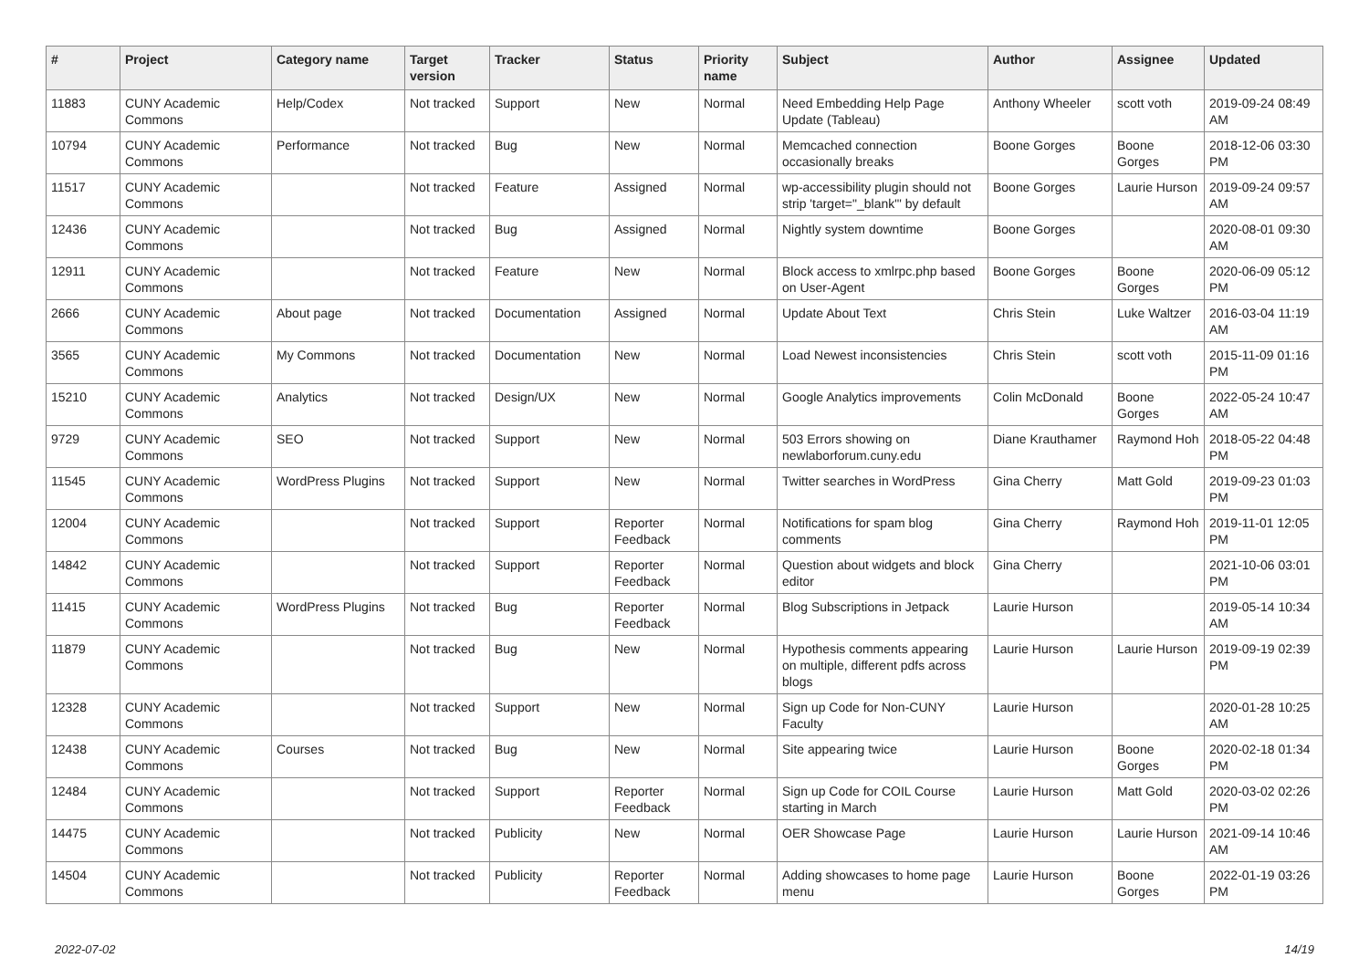| # | Project | Category name | Target version | Tracker | Status | Priority name | Subject | Author | Assignee | Updated |
| --- | --- | --- | --- | --- | --- | --- | --- | --- | --- | --- |
| 11883 | CUNY Academic Commons | Help/Codex | Not tracked | Support | New | Normal | Need Embedding Help Page Update (Tableau) | Anthony Wheeler | scott voth | 2019-09-24 08:49 AM |
| 10794 | CUNY Academic Commons | Performance | Not tracked | Bug | New | Normal | Memcached connection occasionally breaks | Boone Gorges | Boone Gorges | 2018-12-06 03:30 PM |
| 11517 | CUNY Academic Commons | | Not tracked | Feature | Assigned | Normal | wp-accessibility plugin should not strip 'target="_blank"' by default | Boone Gorges | Laurie Hurson | 2019-09-24 09:57 AM |
| 12436 | CUNY Academic Commons | | Not tracked | Bug | Assigned | Normal | Nightly system downtime | Boone Gorges | | 2020-08-01 09:30 AM |
| 12911 | CUNY Academic Commons | | Not tracked | Feature | New | Normal | Block access to xmlrpc.php based on User-Agent | Boone Gorges | Boone Gorges | 2020-06-09 05:12 PM |
| 2666 | CUNY Academic Commons | About page | Not tracked | Documentation | Assigned | Normal | Update About Text | Chris Stein | Luke Waltzer | 2016-03-04 11:19 AM |
| 3565 | CUNY Academic Commons | My Commons | Not tracked | Documentation | New | Normal | Load Newest inconsistencies | Chris Stein | scott voth | 2015-11-09 01:16 PM |
| 15210 | CUNY Academic Commons | Analytics | Not tracked | Design/UX | New | Normal | Google Analytics improvements | Colin McDonald | Boone Gorges | 2022-05-24 10:47 AM |
| 9729 | CUNY Academic Commons | SEO | Not tracked | Support | New | Normal | 503 Errors showing on newlaborforum.cuny.edu | Diane Krauthamer | Raymond Hoh | 2018-05-22 04:48 PM |
| 11545 | CUNY Academic Commons | WordPress Plugins | Not tracked | Support | New | Normal | Twitter searches in WordPress | Gina Cherry | Matt Gold | 2019-09-23 01:03 PM |
| 12004 | CUNY Academic Commons | | Not tracked | Support | Reporter Feedback | Normal | Notifications for spam blog comments | Gina Cherry | Raymond Hoh | 2019-11-01 12:05 PM |
| 14842 | CUNY Academic Commons | | Not tracked | Support | Reporter Feedback | Normal | Question about widgets and block editor | Gina Cherry | | 2021-10-06 03:01 PM |
| 11415 | CUNY Academic Commons | WordPress Plugins | Not tracked | Bug | Reporter Feedback | Normal | Blog Subscriptions in Jetpack | Laurie Hurson | | 2019-05-14 10:34 AM |
| 11879 | CUNY Academic Commons | | Not tracked | Bug | New | Normal | Hypothesis comments appearing on multiple, different pdfs across blogs | Laurie Hurson | Laurie Hurson | 2019-09-19 02:39 PM |
| 12328 | CUNY Academic Commons | | Not tracked | Support | New | Normal | Sign up Code for Non-CUNY Faculty | Laurie Hurson | | 2020-01-28 10:25 AM |
| 12438 | CUNY Academic Commons | Courses | Not tracked | Bug | New | Normal | Site appearing twice | Laurie Hurson | Boone Gorges | 2020-02-18 01:34 PM |
| 12484 | CUNY Academic Commons | | Not tracked | Support | Reporter Feedback | Normal | Sign up Code for COIL Course starting in March | Laurie Hurson | Matt Gold | 2020-03-02 02:26 PM |
| 14475 | CUNY Academic Commons | | Not tracked | Publicity | New | Normal | OER Showcase Page | Laurie Hurson | Laurie Hurson | 2021-09-14 10:46 AM |
| 14504 | CUNY Academic Commons | | Not tracked | Publicity | Reporter Feedback | Normal | Adding showcases to home page menu | Laurie Hurson | Boone Gorges | 2022-01-19 03:26 PM |
2022-07-02 14/19